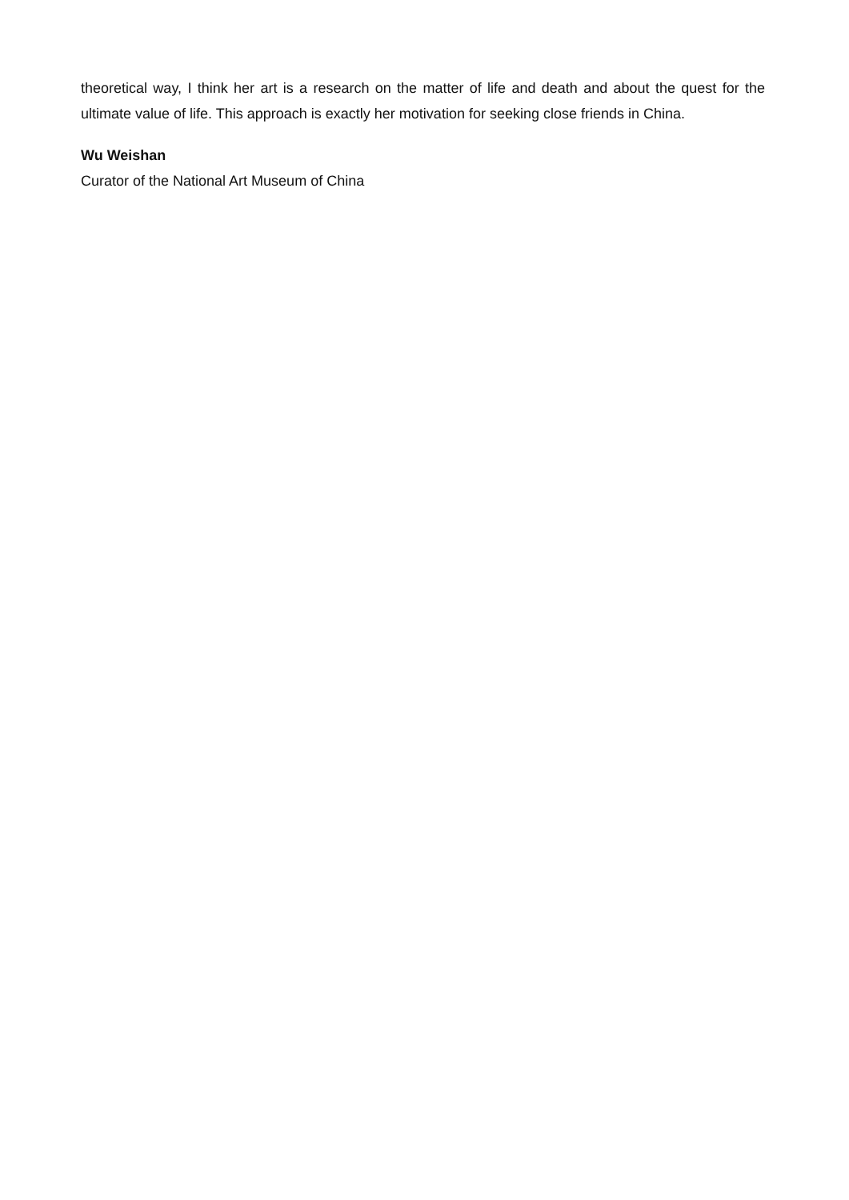theoretical way, I think her art is a research on the matter of life and death and about the quest for the ultimate value of life. This approach is exactly her motivation for seeking close friends in China.
Wu Weishan
Curator of the National Art Museum of China